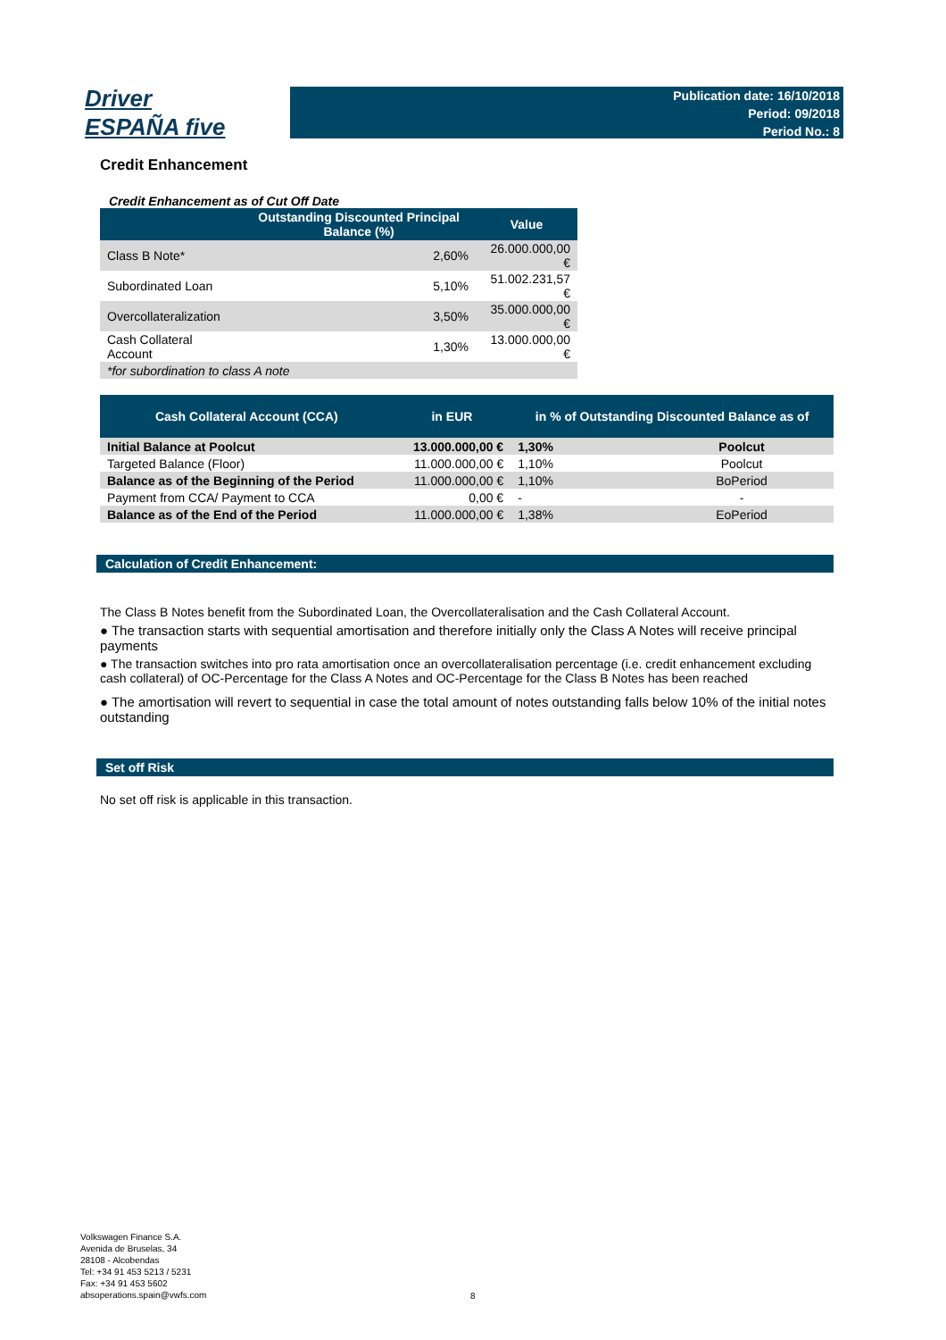Driver
ESPAÑA five
Publication date: 16/10/2018
Period: 09/2018
Period No.: 8
Credit Enhancement
Credit Enhancement as of Cut Off Date
| | Outstanding Discounted Principal Balance (%) | Value |
| --- | --- | --- |
| Class B Note* | 2,60% | 26.000.000,00 € |
| Subordinated Loan | 5,10% | 51.002.231,57 € |
| Overcollateralization | 3,50% | 35.000.000,00 € |
| Cash Collateral Account | 1,30% | 13.000.000,00 € |
| *for subordination to class A note | | |
| Cash Collateral Account (CCA) | in EUR | in % of Outstanding Discounted Balance as of | |
| --- | --- | --- | --- |
| Initial Balance at Poolcut | 13.000.000,00 € | 1,30% | Poolcut |
| Targeted Balance (Floor) | 11.000.000,00 € | 1,10% | Poolcut |
| Balance as of the Beginning of the Period | 11.000.000,00 € | 1,10% | BoPeriod |
| Payment from CCA/ Payment to CCA | 0,00 € | - | - |
| Balance as of the End of the Period | 11.000.000,00 € | 1,38% | EoPeriod |
Calculation of Credit Enhancement:
The Class B Notes benefit from the Subordinated Loan, the Overcollateralisation and the Cash Collateral Account.
● The transaction starts with sequential amortisation and therefore initially only the Class A Notes will receive principal payments
● The transaction switches into pro rata amortisation once an overcollateralisation percentage (i.e. credit enhancement excluding cash collateral) of OC-Percentage for the Class A Notes and OC-Percentage for the Class B Notes has been reached
● The amortisation will revert to sequential in case the total amount of notes outstanding falls below 10% of the initial notes outstanding
Set off Risk
No set off risk is applicable in this transaction.
Volkswagen Finance S.A.
Avenida de Bruselas, 34
28108 - Alcobendas
Tel: +34 91 453 5213 / 5231
Fax: +34 91 453 5602
absoperations.spain@vwfs.com
8